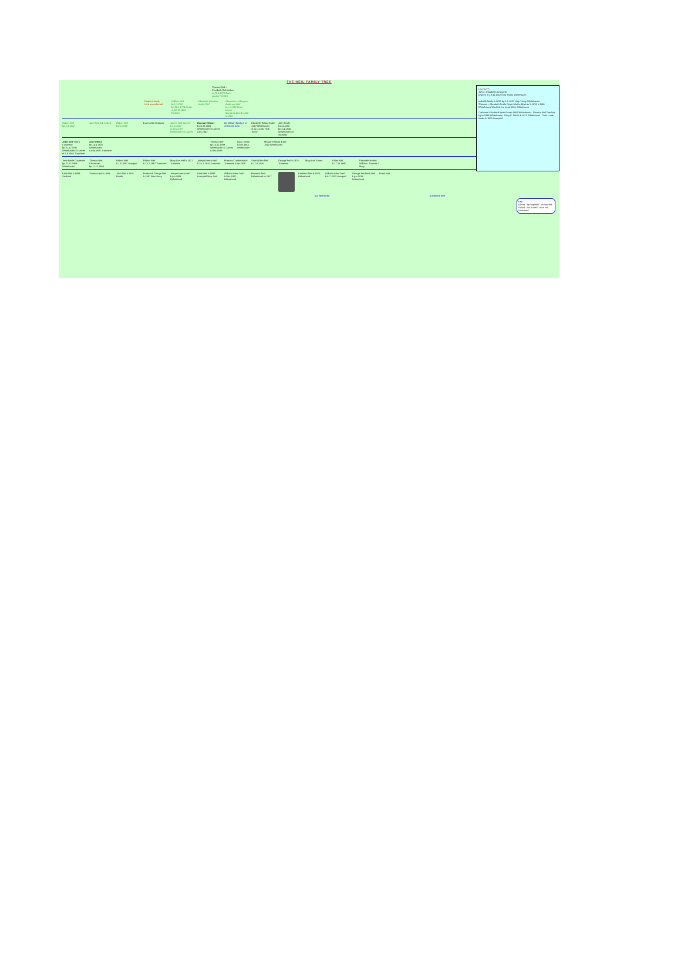THE NEIL FAMILY TREE
Lovejoy(?)
John = Elizabeth Ainsworth
Warren m.19.11.1812 Holy Trinity Whitehaven
Isabella Neale b.1833 bp.5.1.1837 Holy Trinity Whitehaven
Thomas = Elizabeth Neale Doyle Marine Mariner b.1839 b.1841 Whitehaven Wexford, Ire m.qtr.1861 Whitehaven
Catherine Elizabeth Neale b.sep.1862 Whitehaven Eleanor Neil Teacher b.jun.1866 Whitehaven Mary E. Neale b.1873 Whitehaven John Louis Neale b.1876 Liverpool
Thomas Neil = Elizabeth Richardson
m.20.1.1772 Bruer canton Peebles
Peebles family
Lord unconfirmed
William Neil b.2.1.1774 bp.30.1.1774 Linton m.22.12.1809 Peebles
Elizabeth Nicolson d.abt 1787
Alexander = Margaret Anderson Neil b.1.1.1791 Bruer Linton
Margaret Jane b.1822 d.1823
Robert Neil bp.1.3.1812
Jane Neil b.4.1.1814
Robert Neil b.6.2.1816
b.abt 1818 Scotland
James Neil Mariner b.1.2.1827 m.23.4.1827 Whitehaven St James
Hannah Wilson b.23.10.1803 Whitehaven St James d.by 1847
the Wilson family is in reference area
Elizabeth Wilson b.abt 1817 Whitehaven m.31.1.1831 Holy Trinity
John Neale b.4.3.1838 bp.5.4.1838 Whitehaven St Nicholas
John Neil Ship's Carpenter bp.31.12.1837 Whitehaven St James m.1.8.1862 Tranmere
Ann Wilson bp.14.4.1837 Whitehaven d.mar.1891 Tranmere
Thomas Neil bp.15.11.1839 Whitehaven St James d.Dec.1919
Isaac Neale b.sep.1843 Whitehaven
Margaret Neale b.abt 1843 Whitehaven
Jane Neale Carpenter bp.21.12.1863 Whitehaven
Thomas Neil Electrician bp.11.11.1864
Robert Neil b.1.5.1867 Liverpool
Robert Neil b.13.2.1867 Tranmere
Mary Ann Neil b.1871 Tranmere
Joseph Henry Neil b.24.1.1874 Tranmere
Frances Cumberbatch Tranmere d.qtr.1919
Sarah Ellen Neil b.17.8.1876
George Neil b.1876 Tranmere
Mary Ann Evans Lillian Neil b.17.10.1880
Elizabeth Neale / William / Thomas / Mary
Edith Neil b.1893 Seaforth
Thomas Neil b.1894
John Neil b.1901 Bootle
Frederick George Neil b.1897 New Ferry
Joseph Henry Neil b.jun.1898 Birkenhead
Ethel Neil b.1899 Liverpool New York
William Arthur Neil b.Dec.1902 Birkenhead
Florence Neil Birkenhead m.1917
Kathleen Neil b.1925 Birkenhead
William Arthur Neil b.6.7.1913 Liverpool
George Frederick Neil b.jun.1914 Birkenhead
Frank Neil
our Neil family a different Neil
Key
b born · bp baptised · m married · d died · bur buried · born not confirmed